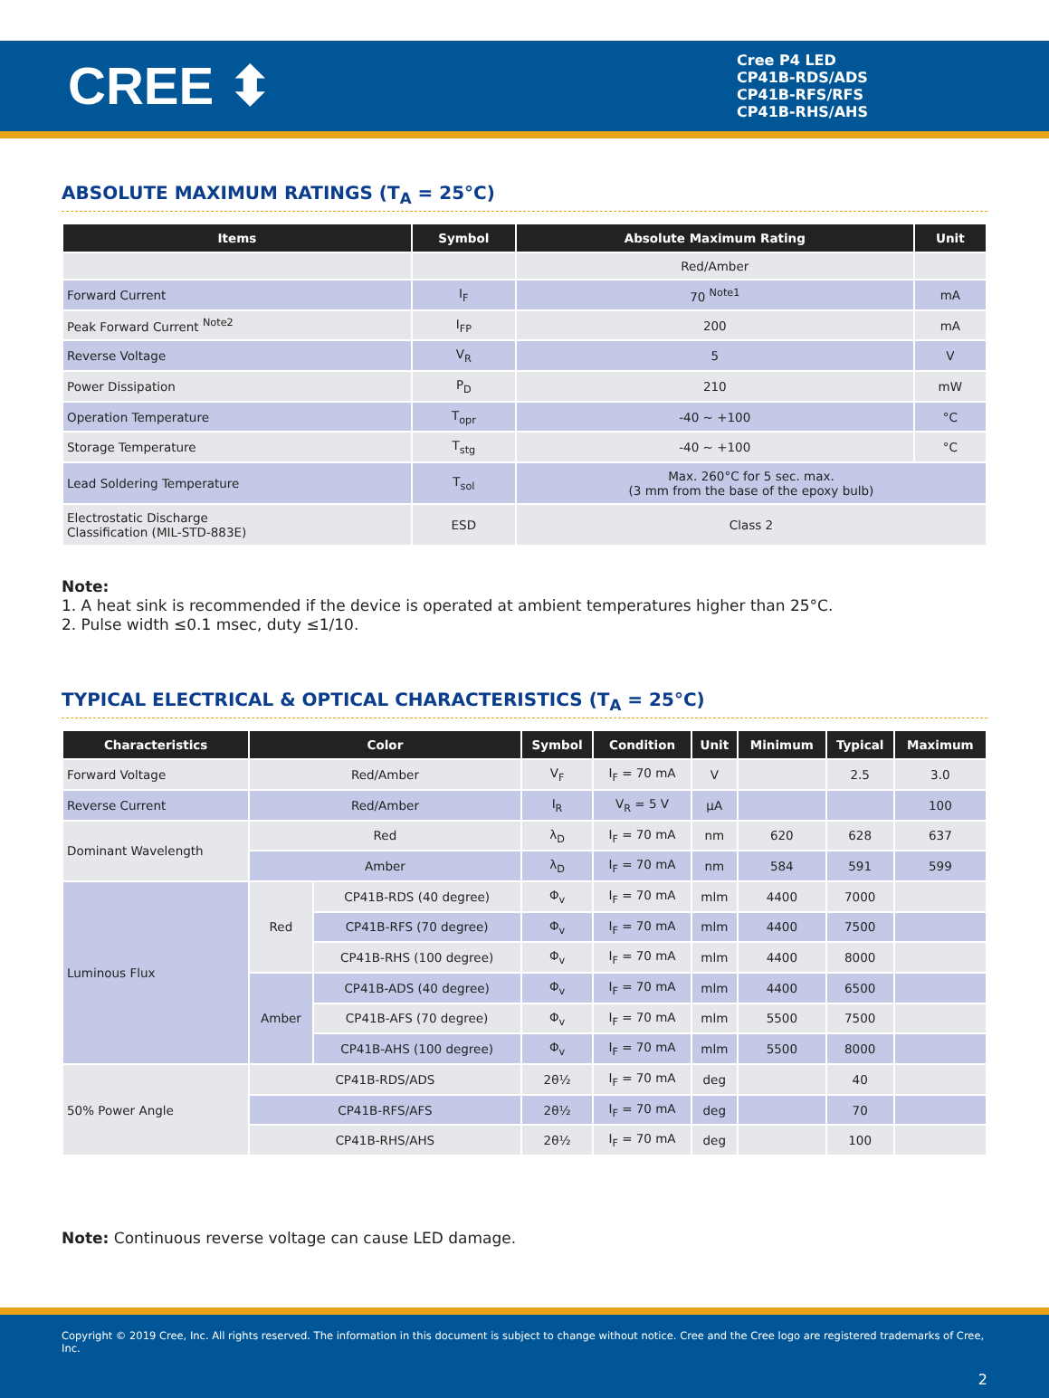CREE ⬍
Cree P4 LED
CP41B-RDS/ADS
CP41B-RFS/RFS
CP41B-RHS/AHS
ABSOLUTE MAXIMUM RATINGS (T<sub>A</sub> = 25°C)
| Items | Symbol | Absolute Maximum Rating | Unit |
| --- | --- | --- | --- |
| | | Red/Amber | |
| Forward Current | I<sub>F</sub> | 70 <sup>Note1</sup> | mA |
| Peak Forward Current <sup>Note2</sup> | I<sub>FP</sub> | 200 | mA |
| Reverse Voltage | V<sub>R</sub> | 5 | V |
| Power Dissipation | P<sub>D</sub> | 210 | mW |
| Operation Temperature | T<sub>opr</sub> | -40 ~ +100 | °C |
| Storage Temperature | T<sub>stg</sub> | -40 ~ +100 | °C |
| Lead Soldering Temperature | T<sub>sol</sub> | Max. 260°C for 5 sec. max. (3 mm from the base of the epoxy bulb) | |
| Electrostatic Discharge Classification (MIL-STD-883E) | ESD | Class 2 | |
Note:
1. A heat sink is recommended if the device is operated at ambient temperatures higher than 25°C.
2. Pulse width ≤0.1 msec, duty ≤1/10.
TYPICAL ELECTRICAL & OPTICAL CHARACTERISTICS (T<sub>A</sub> = 25°C)
| Characteristics | Color | | Symbol | Condition | Unit | Minimum | Typical | Maximum |
| --- | --- | --- | --- | --- | --- | --- | --- | --- |
| Forward Voltage | Red/Amber | | V<sub>F</sub> | I<sub>F</sub> = 70 mA | V | | 2.5 | 3.0 |
| Reverse Current | Red/Amber | | I<sub>R</sub> | V<sub>R</sub> = 5 V | µA | | | 100 |
| Dominant Wavelength | Red | | λ<sub>D</sub> | I<sub>F</sub> = 70 mA | nm | 620 | 628 | 637 |
| | Amber | | λ<sub>D</sub> | I<sub>F</sub> = 70 mA | nm | 584 | 591 | 599 |
| Luminous Flux | Red | CP41B-RDS (40 degree) | Φ<sub>v</sub> | I<sub>F</sub> = 70 mA | mlm | 4400 | 7000 | |
| | | CP41B-RFS (70 degree) | Φ<sub>v</sub> | I<sub>F</sub> = 70 mA | mlm | 4400 | 7500 | |
| | | CP41B-RHS (100 degree) | Φ<sub>v</sub> | I<sub>F</sub> = 70 mA | mlm | 4400 | 8000 | |
| | Amber | CP41B-ADS (40 degree) | Φ<sub>v</sub> | I<sub>F</sub> = 70 mA | mlm | 4400 | 6500 | |
| | | CP41B-AFS (70 degree) | Φ<sub>v</sub> | I<sub>F</sub> = 70 mA | mlm | 5500 | 7500 | |
| | | CP41B-AHS (100 degree) | Φ<sub>v</sub> | I<sub>F</sub> = 70 mA | mlm | 5500 | 8000 | |
| 50% Power Angle | CP41B-RDS/ADS | | 2θ½ | I<sub>F</sub> = 70 mA | deg | | 40 | |
| | CP41B-RFS/AFS | | 2θ½ | I<sub>F</sub> = 70 mA | deg | | 70 | |
| | CP41B-RHS/AHS | | 2θ½ | I<sub>F</sub> = 70 mA | deg | | 100 | |
Note: Continuous reverse voltage can cause LED damage.
Copyright © 2019 Cree, Inc. All rights reserved. The information in this document is subject to change without notice. Cree and the Cree logo are registered trademarks of Cree, Inc.
2